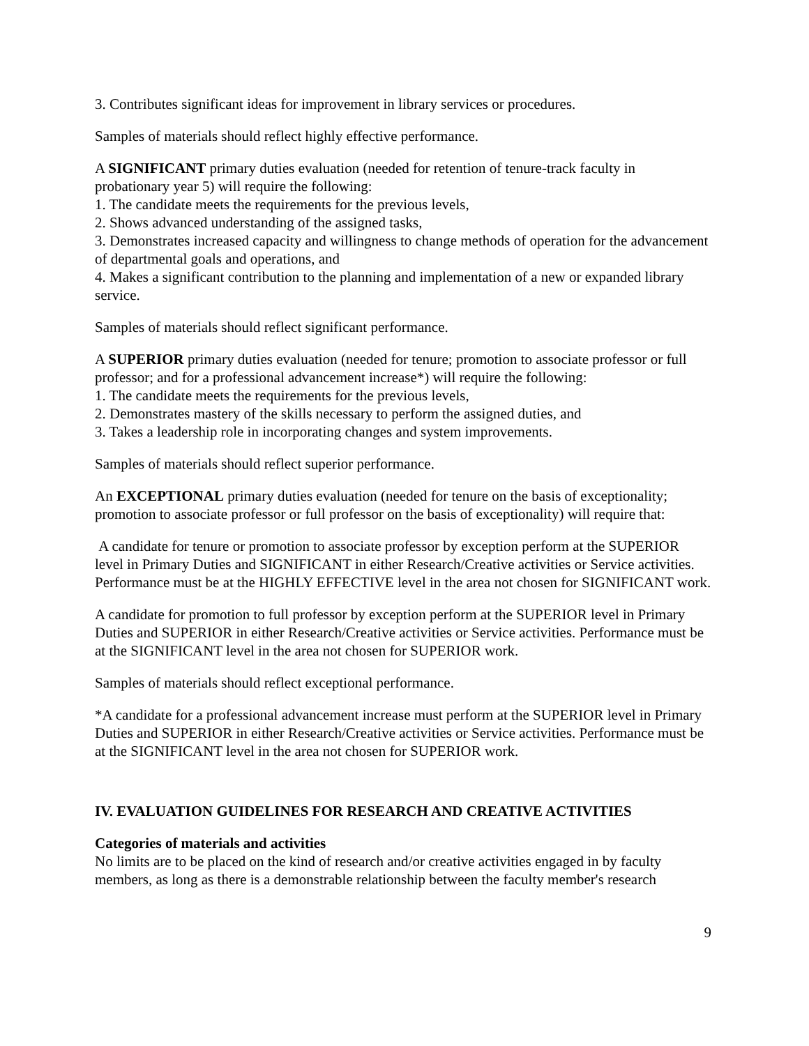3. Contributes significant ideas for improvement in library services or procedures.
Samples of materials should reflect highly effective performance.
A SIGNIFICANT primary duties evaluation (needed for retention of tenure-track faculty in probationary year 5) will require the following:
1. The candidate meets the requirements for the previous levels,
2. Shows advanced understanding of the assigned tasks,
3. Demonstrates increased capacity and willingness to change methods of operation for the advancement of departmental goals and operations, and
4. Makes a significant contribution to the planning and implementation of a new or expanded library service.
Samples of materials should reflect significant performance.
A SUPERIOR primary duties evaluation (needed for tenure; promotion to associate professor or full professor; and for a professional advancement increase*) will require the following:
1. The candidate meets the requirements for the previous levels,
2. Demonstrates mastery of the skills necessary to perform the assigned duties, and
3. Takes a leadership role in incorporating changes and system improvements.
Samples of materials should reflect superior performance.
An EXCEPTIONAL primary duties evaluation (needed for tenure on the basis of exceptionality; promotion to associate professor or full professor on the basis of exceptionality) will require that:
A candidate for tenure or promotion to associate professor by exception perform at the SUPERIOR level in Primary Duties and SIGNIFICANT in either Research/Creative activities or Service activities. Performance must be at the HIGHLY EFFECTIVE level in the area not chosen for SIGNIFICANT work.
A candidate for promotion to full professor by exception perform at the SUPERIOR level in Primary Duties and SUPERIOR in either Research/Creative activities or Service activities. Performance must be at the SIGNIFICANT level in the area not chosen for SUPERIOR work.
Samples of materials should reflect exceptional performance.
*A candidate for a professional advancement increase must perform at the SUPERIOR level in Primary Duties and SUPERIOR in either Research/Creative activities or Service activities. Performance must be at the SIGNIFICANT level in the area not chosen for SUPERIOR work.
IV. EVALUATION GUIDELINES FOR RESEARCH AND CREATIVE ACTIVITIES
Categories of materials and activities
No limits are to be placed on the kind of research and/or creative activities engaged in by faculty members, as long as there is a demonstrable relationship between the faculty member's research
9